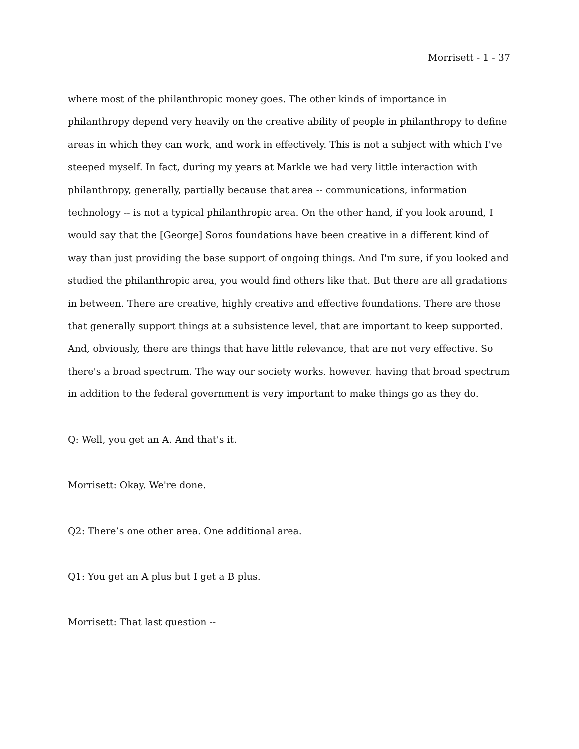Morrisett - 1 - 37
where most of the philanthropic money goes. The other kinds of importance in philanthropy depend very heavily on the creative ability of people in philanthropy to define areas in which they can work, and work in effectively. This is not a subject with which I've steeped myself. In fact, during my years at Markle we had very little interaction with philanthropy, generally, partially because that area -- communications, information technology -- is not a typical philanthropic area. On the other hand, if you look around, I would say that the [George] Soros foundations have been creative in a different kind of way than just providing the base support of ongoing things. And I'm sure, if you looked and studied the philanthropic area, you would find others like that. But there are all gradations in between. There are creative, highly creative and effective foundations. There are those that generally support things at a subsistence level, that are important to keep supported. And, obviously, there are things that have little relevance, that are not very effective. So there's a broad spectrum. The way our society works, however, having that broad spectrum in addition to the federal government is very important to make things go as they do.
Q: Well, you get an A. And that's it.
Morrisett: Okay. We're done.
Q2: There’s one other area. One additional area.
Q1: You get an A plus but I get a B plus.
Morrisett: That last question --